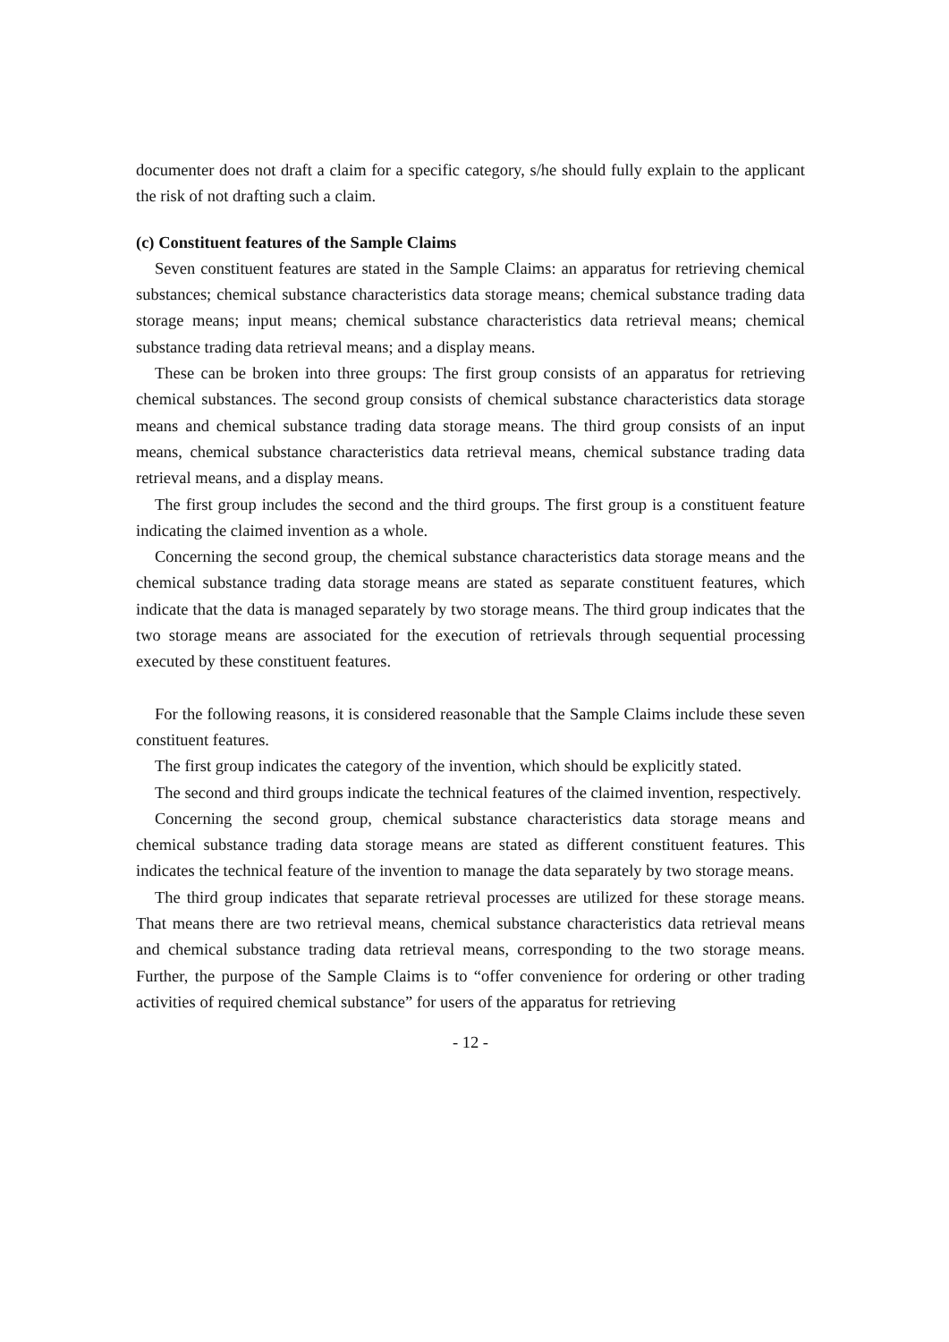documenter does not draft a claim for a specific category, s/he should fully explain to the applicant the risk of not drafting such a claim.
(c) Constituent features of the Sample Claims
Seven constituent features are stated in the Sample Claims: an apparatus for retrieving chemical substances; chemical substance characteristics data storage means; chemical substance trading data storage means; input means; chemical substance characteristics data retrieval means; chemical substance trading data retrieval means; and a display means.
These can be broken into three groups: The first group consists of an apparatus for retrieving chemical substances. The second group consists of chemical substance characteristics data storage means and chemical substance trading data storage means. The third group consists of an input means, chemical substance characteristics data retrieval means, chemical substance trading data retrieval means, and a display means.
The first group includes the second and the third groups. The first group is a constituent feature indicating the claimed invention as a whole.
Concerning the second group, the chemical substance characteristics data storage means and the chemical substance trading data storage means are stated as separate constituent features, which indicate that the data is managed separately by two storage means. The third group indicates that the two storage means are associated for the execution of retrievals through sequential processing executed by these constituent features.
For the following reasons, it is considered reasonable that the Sample Claims include these seven constituent features.
The first group indicates the category of the invention, which should be explicitly stated.
The second and third groups indicate the technical features of the claimed invention, respectively.
Concerning the second group, chemical substance characteristics data storage means and chemical substance trading data storage means are stated as different constituent features. This indicates the technical feature of the invention to manage the data separately by two storage means.
The third group indicates that separate retrieval processes are utilized for these storage means. That means there are two retrieval means, chemical substance characteristics data retrieval means and chemical substance trading data retrieval means, corresponding to the two storage means. Further, the purpose of the Sample Claims is to “offer convenience for ordering or other trading activities of required chemical substance” for users of the apparatus for retrieving
- 12 -